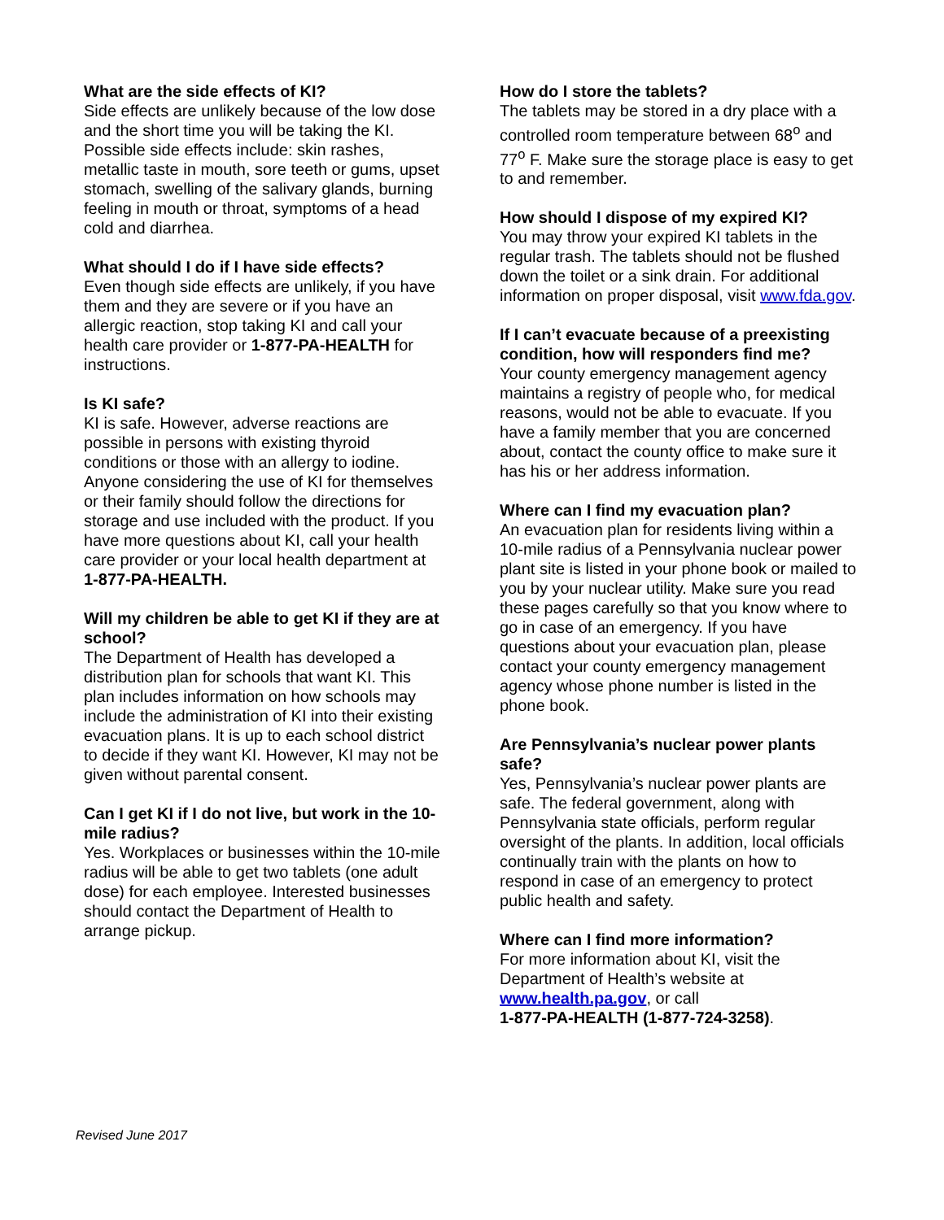What are the side effects of KI?
Side effects are unlikely because of the low dose and the short time you will be taking the KI. Possible side effects include: skin rashes, metallic taste in mouth, sore teeth or gums, upset stomach, swelling of the salivary glands, burning feeling in mouth or throat, symptoms of a head cold and diarrhea.
What should I do if I have side effects?
Even though side effects are unlikely, if you have them and they are severe or if you have an allergic reaction, stop taking KI and call your health care provider or 1-877-PA-HEALTH for instructions.
Is KI safe?
KI is safe. However, adverse reactions are possible in persons with existing thyroid conditions or those with an allergy to iodine. Anyone considering the use of KI for themselves or their family should follow the directions for storage and use included with the product. If you have more questions about KI, call your health care provider or your local health department at 1-877-PA-HEALTH.
Will my children be able to get KI if they are at school?
The Department of Health has developed a distribution plan for schools that want KI. This plan includes information on how schools may include the administration of KI into their existing evacuation plans. It is up to each school district to decide if they want KI. However, KI may not be given without parental consent.
Can I get KI if I do not live, but work in the 10-mile radius?
Yes. Workplaces or businesses within the 10-mile radius will be able to get two tablets (one adult dose) for each employee. Interested businesses should contact the Department of Health to arrange pickup.
How do I store the tablets?
The tablets may be stored in a dry place with a controlled room temperature between 68<sup>o</sup> and 77<sup>o</sup> F. Make sure the storage place is easy to get to and remember.
How should I dispose of my expired KI?
You may throw your expired KI tablets in the regular trash. The tablets should not be flushed down the toilet or a sink drain. For additional information on proper disposal, visit www.fda.gov.
If I can’t evacuate because of a preexisting condition, how will responders find me?
Your county emergency management agency maintains a registry of people who, for medical reasons, would not be able to evacuate. If you have a family member that you are concerned about, contact the county office to make sure it has his or her address information.
Where can I find my evacuation plan?
An evacuation plan for residents living within a 10-mile radius of a Pennsylvania nuclear power plant site is listed in your phone book or mailed to you by your nuclear utility. Make sure you read these pages carefully so that you know where to go in case of an emergency. If you have questions about your evacuation plan, please contact your county emergency management agency whose phone number is listed in the phone book.
Are Pennsylvania’s nuclear power plants safe?
Yes, Pennsylvania’s nuclear power plants are safe. The federal government, along with Pennsylvania state officials, perform regular oversight of the plants. In addition, local officials continually train with the plants on how to respond in case of an emergency to protect public health and safety.
Where can I find more information?
For more information about KI, visit the Department of Health’s website at www.health.pa.gov, or call
1-877-PA-HEALTH (1-877-724-3258).
Revised June 2017